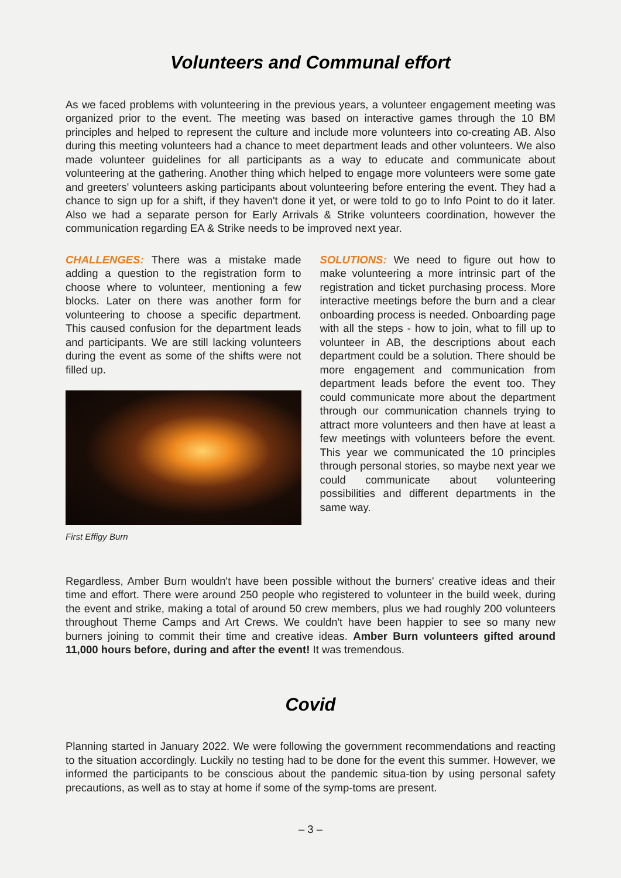Volunteers and Communal effort
As we faced problems with volunteering in the previous years, a volunteer engagement meeting was organized prior to the event. The meeting was based on interactive games through the 10 BM principles and helped to represent the culture and include more volunteers into co-creating AB. Also during this meeting volunteers had a chance to meet department leads and other volunteers. We also made volunteer guidelines for all participants as a way to educate and communicate about volunteering at the gathering. Another thing which helped to engage more volunteers were some gate and greeters' volunteers asking participants about volunteering before entering the event. They had a chance to sign up for a shift, if they haven't done it yet, or were told to go to Info Point to do it later. Also we had a separate person for Early Arrivals & Strike volunteers coordination, however the communication regarding EA & Strike needs to be improved next year.
CHALLENGES: There was a mistake made adding a question to the registration form to choose where to volunteer, mentioning a few blocks. Later on there was another form for volunteering to choose a specific department. This caused confusion for the department leads and participants. We are still lacking volunteers during the event as some of the shifts were not filled up.
First Effigy Burn
SOLUTIONS: We need to figure out how to make volunteering a more intrinsic part of the registration and ticket purchasing process. More interactive meetings before the burn and a clear onboarding process is needed. Onboarding page with all the steps - how to join, what to fill up to volunteer in AB, the descriptions about each department could be a solution. There should be more engagement and communication from department leads before the event too. They could communicate more about the department through our communication channels trying to attract more volunteers and then have at least a few meetings with volunteers before the event. This year we communicated the 10 principles through personal stories, so maybe next year we could communicate about volunteering possibilities and different departments in the same way.
Regardless, Amber Burn wouldn't have been possible without the burners' creative ideas and their time and effort. There were around 250 people who registered to volunteer in the build week, during the event and strike, making a total of around 50 crew members, plus we had roughly 200 volunteers throughout Theme Camps and Art Crews. We couldn't have been happier to see so many new burners joining to commit their time and creative ideas. Amber Burn volunteers gifted around 11,000 hours before, during and after the event! It was tremendous.
Covid
Planning started in January 2022. We were following the government recommendations and reacting to the situation accordingly. Luckily no testing had to be done for the event this summer. However, we informed the participants to be conscious about the pandemic situa-tion by using personal safety precautions, as well as to stay at home if some of the symp-toms are present.
– 3 –